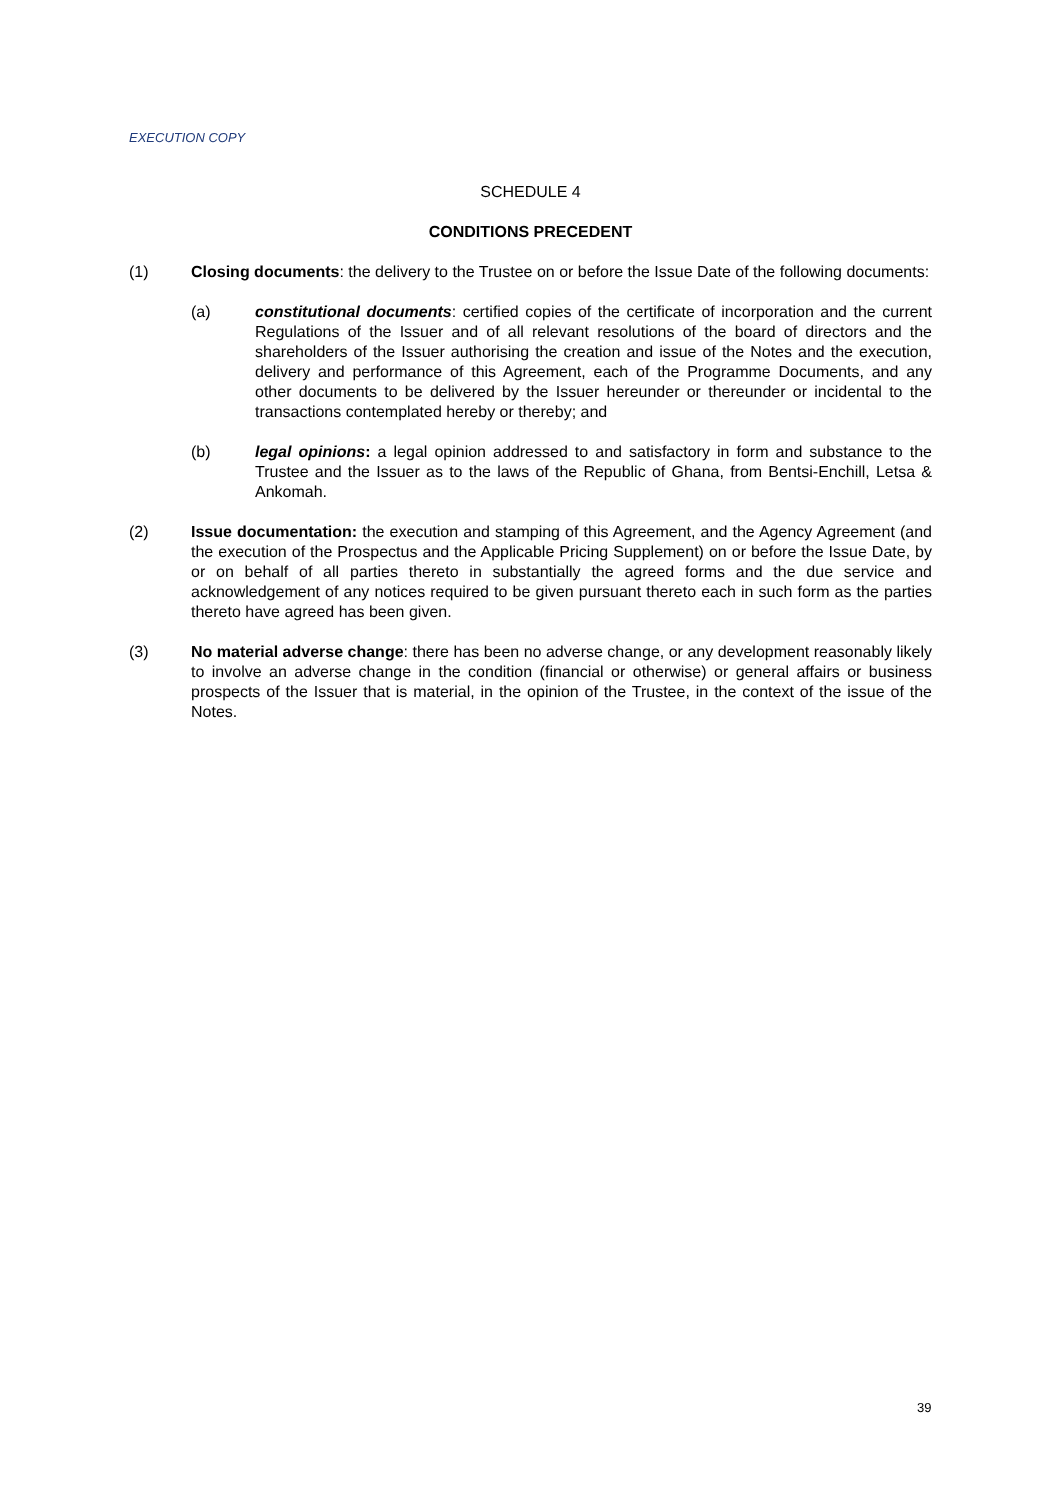EXECUTION COPY
SCHEDULE 4
CONDITIONS PRECEDENT
(1) Closing documents: the delivery to the Trustee on or before the Issue Date of the following documents:
(a) constitutional documents: certified copies of the certificate of incorporation and the current Regulations of the Issuer and of all relevant resolutions of the board of directors and the shareholders of the Issuer authorising the creation and issue of the Notes and the execution, delivery and performance of this Agreement, each of the Programme Documents, and any other documents to be delivered by the Issuer hereunder or thereunder or incidental to the transactions contemplated hereby or thereby; and
(b) legal opinions: a legal opinion addressed to and satisfactory in form and substance to the Trustee and the Issuer as to the laws of the Republic of Ghana, from Bentsi-Enchill, Letsa & Ankomah.
(2) Issue documentation: the execution and stamping of this Agreement, and the Agency Agreement (and the execution of the Prospectus and the Applicable Pricing Supplement) on or before the Issue Date, by or on behalf of all parties thereto in substantially the agreed forms and the due service and acknowledgement of any notices required to be given pursuant thereto each in such form as the parties thereto have agreed has been given.
(3) No material adverse change: there has been no adverse change, or any development reasonably likely to involve an adverse change in the condition (financial or otherwise) or general affairs or business prospects of the Issuer that is material, in the opinion of the Trustee, in the context of the issue of the Notes.
39